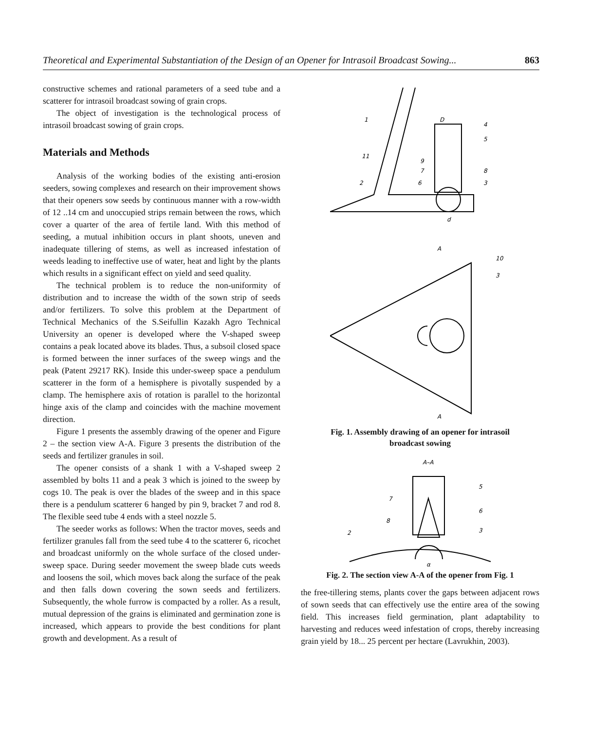Theoretical and Experimental Substantiation of the Design of an Opener for Intrasoil Broadcast Sowing... 863
constructive schemes and rational parameters of a seed tube and a scatterer for intrasoil broadcast sowing of grain crops.
The object of investigation is the technological process of intrasoil broadcast sowing of grain crops.
Materials and Methods
Analysis of the working bodies of the existing anti-erosion seeders, sowing complexes and research on their improvement shows that their openers sow seeds by continuous manner with a row-width of 12 ..14 cm and unoccupied strips remain between the rows, which cover a quarter of the area of fertile land. With this method of seeding, a mutual inhibition occurs in plant shoots, uneven and inadequate tillering of stems, as well as increased infestation of weeds leading to ineffective use of water, heat and light by the plants which results in a significant effect on yield and seed quality.
The technical problem is to reduce the non-uniformity of distribution and to increase the width of the sown strip of seeds and/or fertilizers. To solve this problem at the Department of Technical Mechanics of the S.Seifullin Kazakh Agro Technical University an opener is developed where the V-shaped sweep contains a peak located above its blades. Thus, a subsoil closed space is formed between the inner surfaces of the sweep wings and the peak (Patent 29217 RK). Inside this under-sweep space a pendulum scatterer in the form of a hemisphere is pivotally suspended by a clamp. The hemisphere axis of rotation is parallel to the horizontal hinge axis of the clamp and coincides with the machine movement direction.
Figure 1 presents the assembly drawing of the opener and Figure 2 – the section view A-A. Figure 3 presents the distribution of the seeds and fertilizer granules in soil.
The opener consists of a shank 1 with a V-shaped sweep 2 assembled by bolts 11 and a peak 3 which is joined to the sweep by cogs 10. The peak is over the blades of the sweep and in this space there is a pendulum scatterer 6 hanged by pin 9, bracket 7 and rod 8. The flexible seed tube 4 ends with a steel nozzle 5.
The seeder works as follows: When the tractor moves, seeds and fertilizer granules fall from the seed tube 4 to the scatterer 6, ricochet and broadcast uniformly on the whole surface of the closed under-sweep space. During seeder movement the sweep blade cuts weeds and loosens the soil, which moves back along the surface of the peak and then falls down covering the sown seeds and fertilizers. Subsequently, the whole furrow is compacted by a roller. As a result, mutual depression of the grains is eliminated and germination zone is increased, which appears to provide the best conditions for plant growth and development. As a result of
1
D
4
5
11
9
7
8
2
6
3
d
A
10
3
A
Fig. 1. Assembly drawing of an opener for intrasoil
broadcast sowing
A–A
5
7
6
8
3
2
α
Fig. 2. The section view A-A of the opener from Fig. 1
the free-tillering stems, plants cover the gaps between adjacent rows of sown seeds that can effectively use the entire area of the sowing field. This increases field germination, plant adaptability to harvesting and reduces weed infestation of crops, thereby increasing grain yield by 18... 25 percent per hectare (Lavrukhin, 2003).